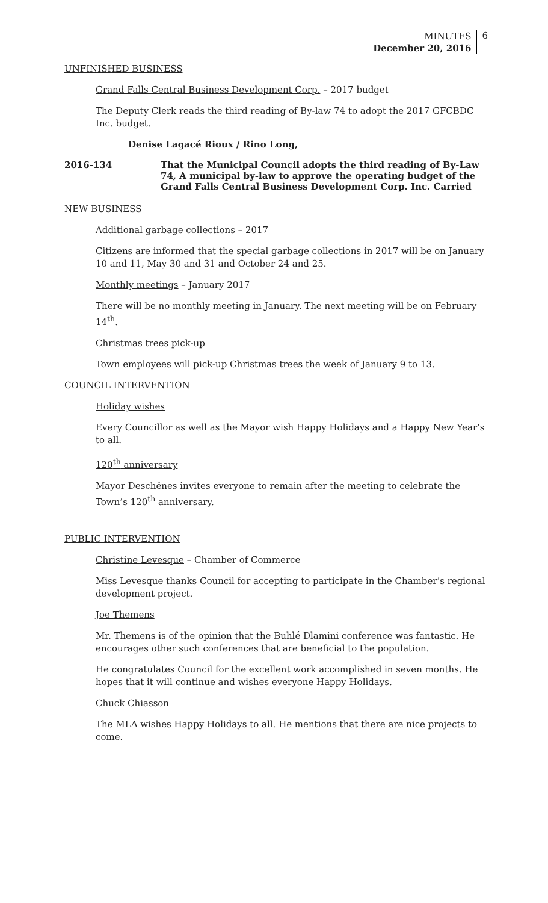MINUTES
December 20, 2016
6
UNFINISHED BUSINESS
Grand Falls Central Business Development Corp. – 2017 budget
The Deputy Clerk reads the third reading of By-law 74 to adopt the 2017 GFCBDC Inc. budget.
Denise Lagacé Rioux / Rino Long,
2016-134 That the Municipal Council adopts the third reading of By-Law 74, A municipal by-law to approve the operating budget of the Grand Falls Central Business Development Corp. Inc. Carried
NEW BUSINESS
Additional garbage collections – 2017
Citizens are informed that the special garbage collections in 2017 will be on January 10 and 11, May 30 and 31 and October 24 and 25.
Monthly meetings – January 2017
There will be no monthly meeting in January. The next meeting will be on February 14<sup>th</sup>.
Christmas trees pick-up
Town employees will pick-up Christmas trees the week of January 9 to 13.
COUNCIL INTERVENTION
Holiday wishes
Every Councillor as well as the Mayor wish Happy Holidays and a Happy New Year’s to all.
120<sup>th</sup> anniversary
Mayor Deschênes invites everyone to remain after the meeting to celebrate the Town’s 120<sup>th</sup> anniversary.
PUBLIC INTERVENTION
Christine Levesque – Chamber of Commerce
Miss Levesque thanks Council for accepting to participate in the Chamber’s regional development project.
Joe Themens
Mr. Themens is of the opinion that the Buhlé Dlamini conference was fantastic. He encourages other such conferences that are beneficial to the population.
He congratulates Council for the excellent work accomplished in seven months. He hopes that it will continue and wishes everyone Happy Holidays.
Chuck Chiasson
The MLA wishes Happy Holidays to all. He mentions that there are nice projects to come.